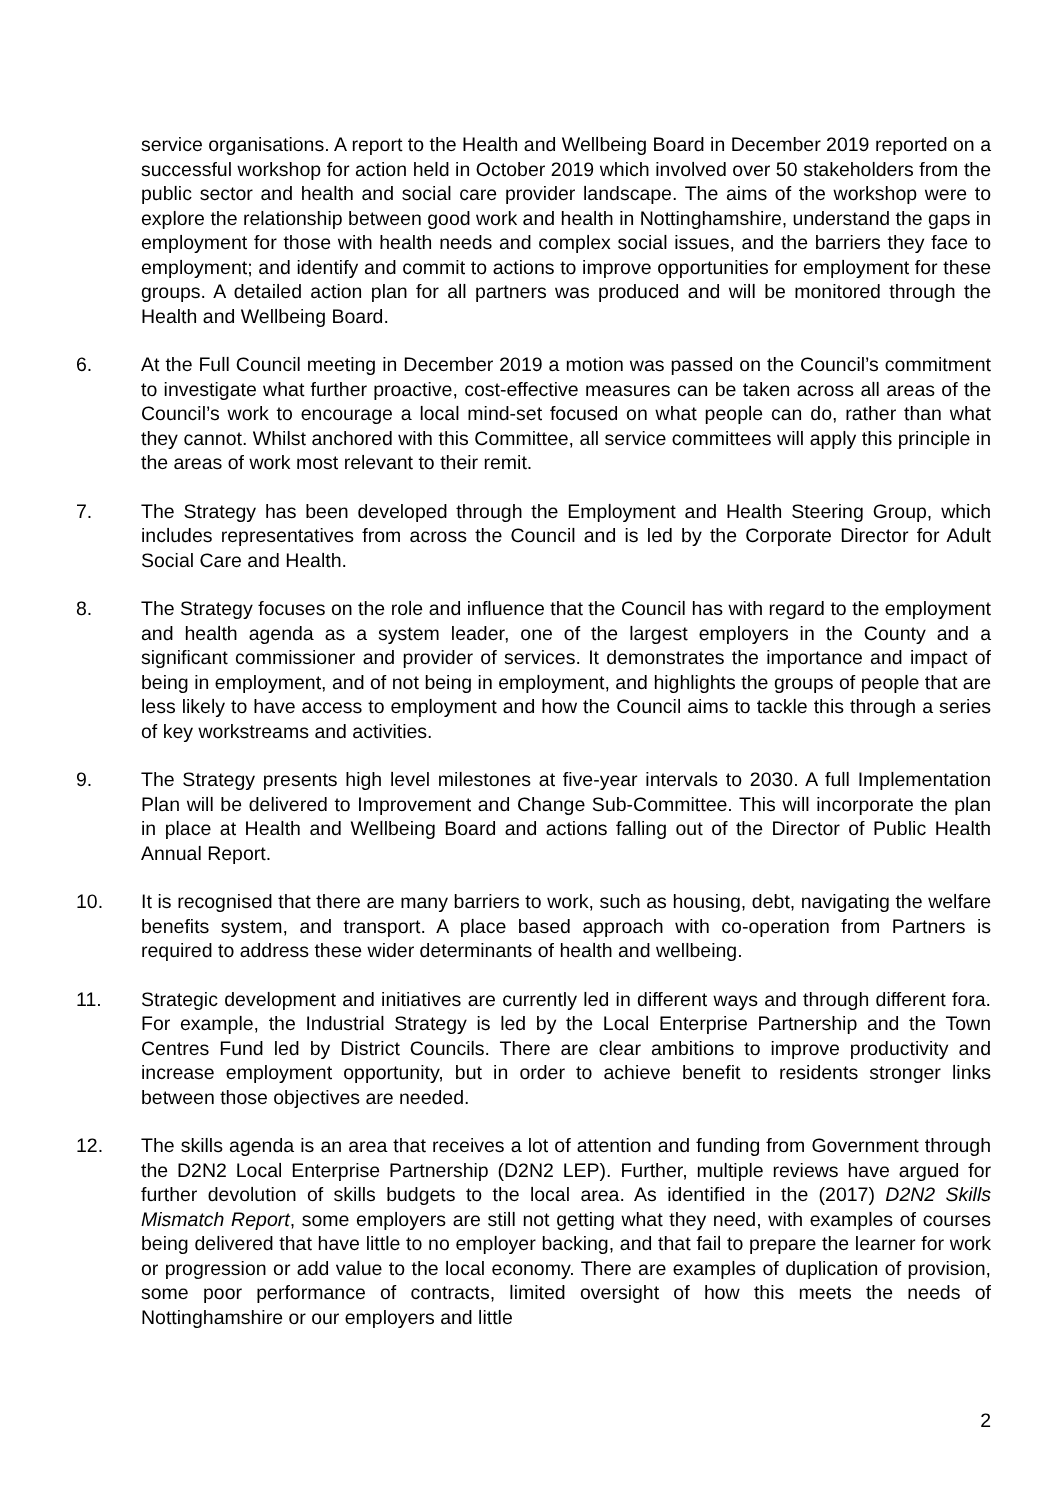service organisations. A report to the Health and Wellbeing Board in December 2019 reported on a successful workshop for action held in October 2019 which involved over 50 stakeholders from the public sector and health and social care provider landscape. The aims of the workshop were to explore the relationship between good work and health in Nottinghamshire, understand the gaps in employment for those with health needs and complex social issues, and the barriers they face to employment; and identify and commit to actions to improve opportunities for employment for these groups. A detailed action plan for all partners was produced and will be monitored through the Health and Wellbeing Board.
6. At the Full Council meeting in December 2019 a motion was passed on the Council’s commitment to investigate what further proactive, cost-effective measures can be taken across all areas of the Council’s work to encourage a local mind-set focused on what people can do, rather than what they cannot. Whilst anchored with this Committee, all service committees will apply this principle in the areas of work most relevant to their remit.
7. The Strategy has been developed through the Employment and Health Steering Group, which includes representatives from across the Council and is led by the Corporate Director for Adult Social Care and Health.
8. The Strategy focuses on the role and influence that the Council has with regard to the employment and health agenda as a system leader, one of the largest employers in the County and a significant commissioner and provider of services. It demonstrates the importance and impact of being in employment, and of not being in employment, and highlights the groups of people that are less likely to have access to employment and how the Council aims to tackle this through a series of key workstreams and activities.
9. The Strategy presents high level milestones at five-year intervals to 2030. A full Implementation Plan will be delivered to Improvement and Change Sub-Committee. This will incorporate the plan in place at Health and Wellbeing Board and actions falling out of the Director of Public Health Annual Report.
10. It is recognised that there are many barriers to work, such as housing, debt, navigating the welfare benefits system, and transport. A place based approach with co-operation from Partners is required to address these wider determinants of health and wellbeing.
11. Strategic development and initiatives are currently led in different ways and through different fora. For example, the Industrial Strategy is led by the Local Enterprise Partnership and the Town Centres Fund led by District Councils. There are clear ambitions to improve productivity and increase employment opportunity, but in order to achieve benefit to residents stronger links between those objectives are needed.
12. The skills agenda is an area that receives a lot of attention and funding from Government through the D2N2 Local Enterprise Partnership (D2N2 LEP). Further, multiple reviews have argued for further devolution of skills budgets to the local area. As identified in the (2017) D2N2 Skills Mismatch Report, some employers are still not getting what they need, with examples of courses being delivered that have little to no employer backing, and that fail to prepare the learner for work or progression or add value to the local economy. There are examples of duplication of provision, some poor performance of contracts, limited oversight of how this meets the needs of Nottinghamshire or our employers and little
2